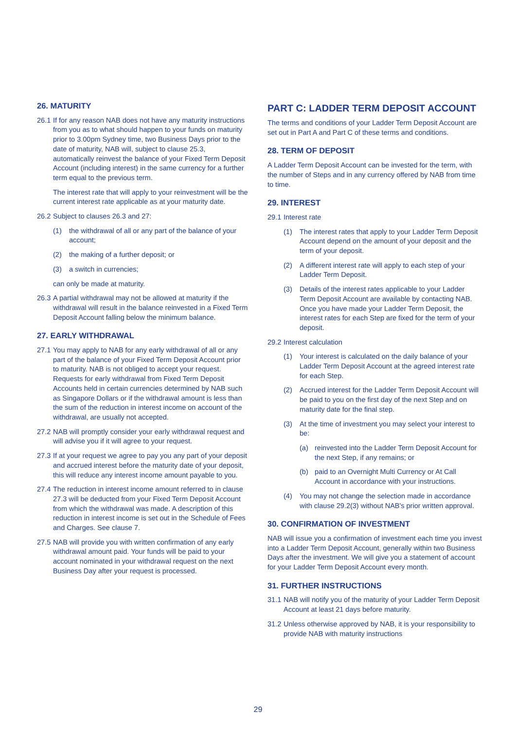26. MATURITY
26.1 If for any reason NAB does not have any maturity instructions from you as to what should happen to your funds on maturity prior to 3.00pm Sydney time, two Business Days prior to the date of maturity, NAB will, subject to clause 25.3, automatically reinvest the balance of your Fixed Term Deposit Account (including interest) in the same currency for a further term equal to the previous term.
The interest rate that will apply to your reinvestment will be the current interest rate applicable as at your maturity date.
26.2 Subject to clauses 26.3 and 27:
(1) the withdrawal of all or any part of the balance of your account;
(2) the making of a further deposit; or
(3) a switch in currencies;
can only be made at maturity.
26.3 A partial withdrawal may not be allowed at maturity if the withdrawal will result in the balance reinvested in a Fixed Term Deposit Account falling below the minimum balance.
27. EARLY WITHDRAWAL
27.1 You may apply to NAB for any early withdrawal of all or any part of the balance of your Fixed Term Deposit Account prior to maturity. NAB is not obliged to accept your request. Requests for early withdrawal from Fixed Term Deposit Accounts held in certain currencies determined by NAB such as Singapore Dollars or if the withdrawal amount is less than the sum of the reduction in interest income on account of the withdrawal, are usually not accepted.
27.2 NAB will promptly consider your early withdrawal request and will advise you if it will agree to your request.
27.3 If at your request we agree to pay you any part of your deposit and accrued interest before the maturity date of your deposit, this will reduce any interest income amount payable to you.
27.4 The reduction in interest income amount referred to in clause 27.3 will be deducted from your Fixed Term Deposit Account from which the withdrawal was made. A description of this reduction in interest income is set out in the Schedule of Fees and Charges. See clause 7.
27.5 NAB will provide you with written confirmation of any early withdrawal amount paid. Your funds will be paid to your account nominated in your withdrawal request on the next Business Day after your request is processed.
PART C: LADDER TERM DEPOSIT ACCOUNT
The terms and conditions of your Ladder Term Deposit Account are set out in Part A and Part C of these terms and conditions.
28. TERM OF DEPOSIT
A Ladder Term Deposit Account can be invested for the term, with the number of Steps and in any currency offered by NAB from time to time.
29. INTEREST
29.1 Interest rate
(1) The interest rates that apply to your Ladder Term Deposit Account depend on the amount of your deposit and the term of your deposit.
(2) A different interest rate will apply to each step of your Ladder Term Deposit.
(3) Details of the interest rates applicable to your Ladder Term Deposit Account are available by contacting NAB. Once you have made your Ladder Term Deposit, the interest rates for each Step are fixed for the term of your deposit.
29.2 Interest calculation
(1) Your interest is calculated on the daily balance of your Ladder Term Deposit Account at the agreed interest rate for each Step.
(2) Accrued interest for the Ladder Term Deposit Account will be paid to you on the first day of the next Step and on maturity date for the final step.
(3) At the time of investment you may select your interest to be:
(a) reinvested into the Ladder Term Deposit Account for the next Step, if any remains; or
(b) paid to an Overnight Multi Currency or At Call Account in accordance with your instructions.
(4) You may not change the selection made in accordance with clause 29.2(3) without NAB's prior written approval.
30. CONFIRMATION OF INVESTMENT
NAB will issue you a confirmation of investment each time you invest into a Ladder Term Deposit Account, generally within two Business Days after the investment. We will give you a statement of account for your Ladder Term Deposit Account every month.
31. FURTHER INSTRUCTIONS
31.1 NAB will notify you of the maturity of your Ladder Term Deposit Account at least 21 days before maturity.
31.2 Unless otherwise approved by NAB, it is your responsibility to provide NAB with maturity instructions
29